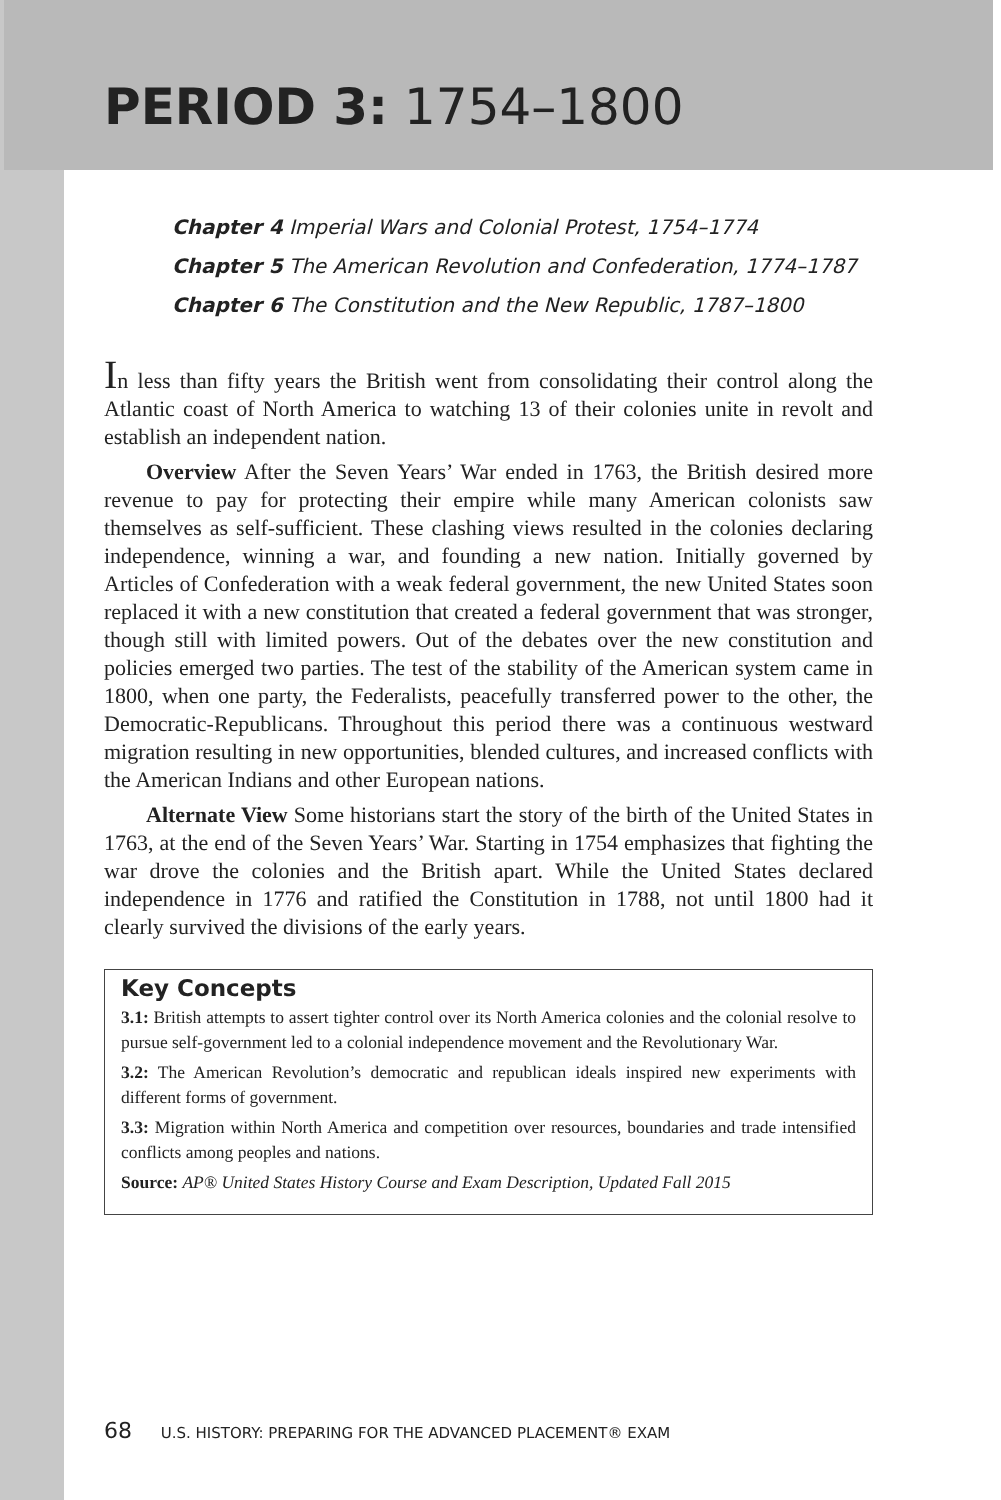PERIOD 3: 1754–1800
Chapter 4 Imperial Wars and Colonial Protest, 1754–1774
Chapter 5 The American Revolution and Confederation, 1774–1787
Chapter 6 The Constitution and the New Republic, 1787–1800
In less than fifty years the British went from consolidating their control along the Atlantic coast of North America to watching 13 of their colonies unite in revolt and establish an independent nation.
Overview After the Seven Years’ War ended in 1763, the British desired more revenue to pay for protecting their empire while many American colonists saw themselves as self-sufficient. These clashing views resulted in the colonies declaring independence, winning a war, and founding a new nation. Initially governed by Articles of Confederation with a weak federal government, the new United States soon replaced it with a new constitution that created a federal government that was stronger, though still with limited powers. Out of the debates over the new constitution and policies emerged two parties. The test of the stability of the American system came in 1800, when one party, the Federalists, peacefully transferred power to the other, the Democratic-Republicans. Throughout this period there was a continuous westward migration resulting in new opportunities, blended cultures, and increased conflicts with the American Indians and other European nations.
Alternate View Some historians start the story of the birth of the United States in 1763, at the end of the Seven Years’ War. Starting in 1754 emphasizes that fighting the war drove the colonies and the British apart. While the United States declared independence in 1776 and ratified the Constitution in 1788, not until 1800 had it clearly survived the divisions of the early years.
Key Concepts
3.1: British attempts to assert tighter control over its North America colonies and the colonial resolve to pursue self-government led to a colonial independence movement and the Revolutionary War.
3.2: The American Revolution’s democratic and republican ideals inspired new experiments with different forms of government.
3.3: Migration within North America and competition over resources, boundaries and trade intensified conflicts among peoples and nations.
Source: AP® United States History Course and Exam Description, Updated Fall 2015
68 U.S. HISTORY: PREPARING FOR THE ADVANCED PLACEMENT® EXAM